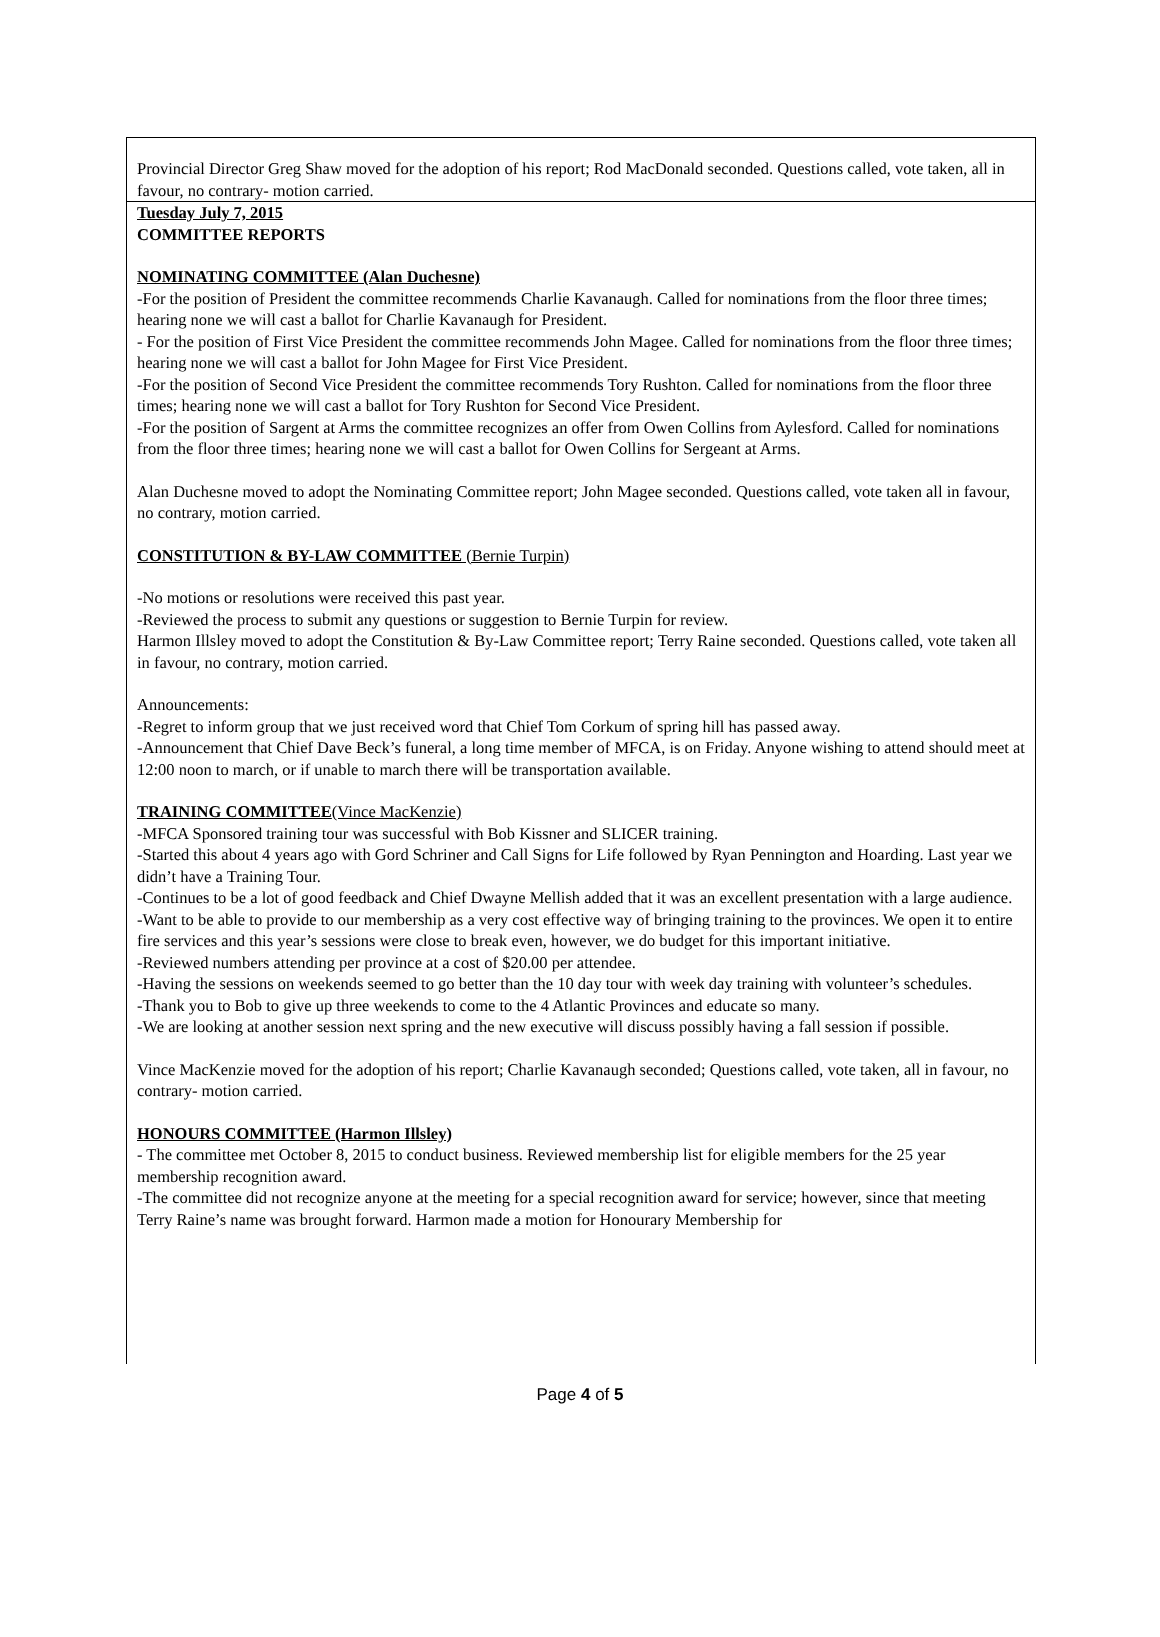Provincial Director Greg Shaw moved for the adoption of his report; Rod MacDonald seconded. Questions called, vote taken, all in favour, no contrary- motion carried.
Tuesday July 7, 2015
COMMITTEE REPORTS
NOMINATING COMMITTEE (Alan Duchesne)
-For the position of President the committee recommends Charlie Kavanaugh. Called for nominations from the floor three times; hearing none we will cast a ballot for Charlie Kavanaugh for President.
- For the position of First Vice President the committee recommends John Magee. Called for nominations from the floor three times; hearing none we will cast a ballot for John Magee for First Vice President.
-For the position of Second Vice President the committee recommends Tory Rushton. Called for nominations from the floor three times; hearing none we will cast a ballot for Tory Rushton for Second Vice President.
-For the position of Sargent at Arms the committee recognizes an offer from Owen Collins from Aylesford. Called for nominations from the floor three times; hearing none we will cast a ballot for Owen Collins for Sergeant at Arms.
Alan Duchesne moved to adopt the Nominating Committee report; John Magee seconded. Questions called, vote taken all in favour, no contrary, motion carried.
CONSTITUTION & BY-LAW COMMITTEE (Bernie Turpin)
-No motions or resolutions were received this past year.
-Reviewed the process to submit any questions or suggestion to Bernie Turpin for review.
Harmon Illsley moved to adopt the Constitution & By-Law Committee report; Terry Raine seconded. Questions called, vote taken all in favour, no contrary, motion carried.
Announcements:
-Regret to inform group that we just received word that Chief Tom Corkum of spring hill has passed away.
-Announcement that Chief Dave Beck’s funeral, a long time member of MFCA, is on Friday. Anyone wishing to attend should meet at 12:00 noon to march, or if unable to march there will be transportation available.
TRAINING COMMITTEE(Vince MacKenzie)
-MFCA Sponsored training tour was successful with Bob Kissner and SLICER training.
-Started this about 4 years ago with Gord Schriner and Call Signs for Life followed by Ryan Pennington and Hoarding. Last year we didn’t have a Training Tour.
-Continues to be a lot of good feedback and Chief Dwayne Mellish added that it was an excellent presentation with a large audience.
-Want to be able to provide to our membership as a very cost effective way of bringing training to the provinces. We open it to entire fire services and this year’s sessions were close to break even, however, we do budget for this important initiative.
-Reviewed numbers attending per province at a cost of $20.00 per attendee.
-Having the sessions on weekends seemed to go better than the 10 day tour with week day training with volunteer’s schedules.
-Thank you to Bob to give up three weekends to come to the 4 Atlantic Provinces and educate so many.
-We are looking at another session next spring and the new executive will discuss possibly having a fall session if possible.
Vince MacKenzie moved for the adoption of his report; Charlie Kavanaugh seconded; Questions called, vote taken, all in favour, no contrary- motion carried.
HONOURS COMMITTEE (Harmon Illsley)
- The committee met October 8, 2015 to conduct business. Reviewed membership list for eligible members for the 25 year membership recognition award.
-The committee did not recognize anyone at the meeting for a special recognition award for service; however, since that meeting Terry Raine’s name was brought forward. Harmon made a motion for Honourary Membership for
Page 4 of 5